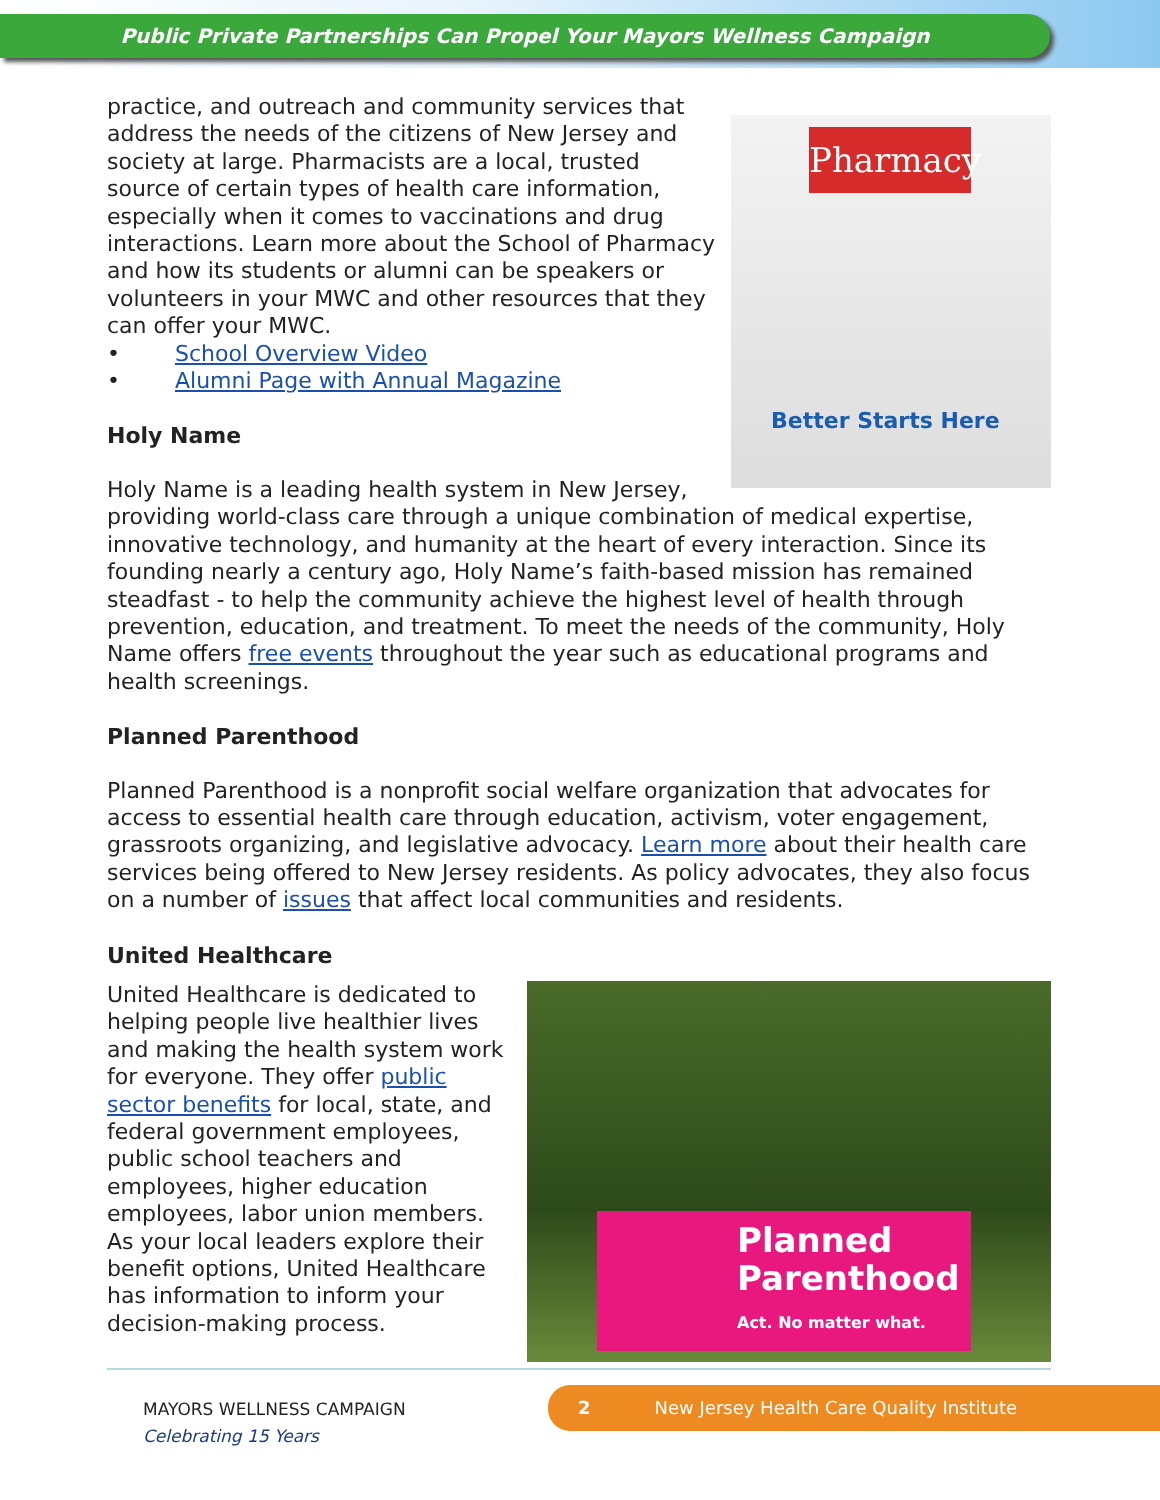Public Private Partnerships Can Propel Your Mayors Wellness Campaign
Pharmacy
Better Starts Here
practice, and outreach and community services that address the needs of the citizens of New Jersey and society at large. Pharmacists are a local, trusted source of certain types of health care information, especially when it comes to vaccinations and drug interactions. Learn more about the School of Pharmacy and how its students or alumni can be speakers or volunteers in your MWC and other resources that they can offer your MWC.
• School Overview Video
• Alumni Page with Annual Magazine
Holy Name
Holy Name is a leading health system in New Jersey, providing world-class care through a unique combination of medical expertise, innovative technology, and humanity at the heart of every interaction. Since its founding nearly a century ago, Holy Name’s faith-based mission has remained steadfast - to help the community achieve the highest level of health through prevention, education, and treatment. To meet the needs of the community, Holy Name offers free events throughout the year such as educational programs and health screenings.
Planned Parenthood
Planned Parenthood is a nonprofit social welfare organization that advocates for access to essential health care through education, activism, voter engagement, grassroots organizing, and legislative advocacy. Learn more about their health care services being offered to New Jersey residents. As policy advocates, they also focus on a number of issues that affect local communities and residents.
United Healthcare
Planned
Parenthood
Act. No matter what.
United Healthcare is dedicated to helping people live healthier lives and making the health system work for everyone. They offer public sector benefits for local, state, and federal government employees, public school teachers and employees, higher education employees, labor union members. As your local leaders explore their benefit options, United Healthcare has information to inform your decision-making process.
MAYORS WELLNESS CAMPAIGN
Celebrating 15 Years
2 New Jersey Health Care Quality Institute